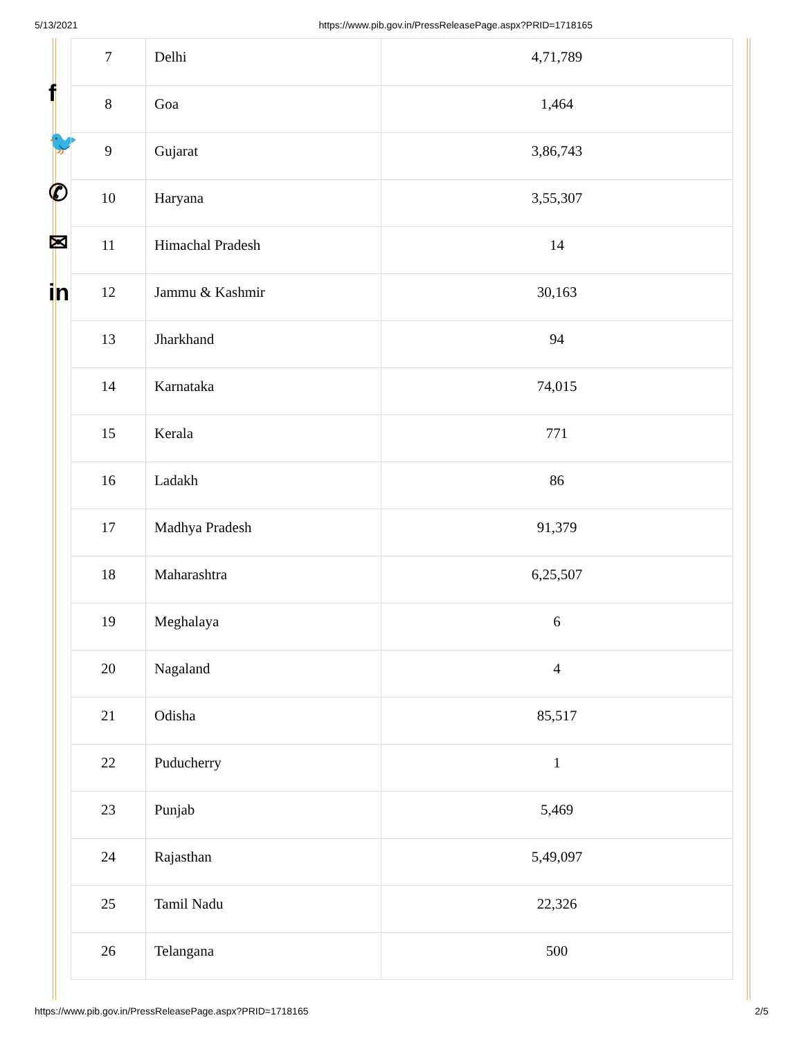5/13/2021 https://www.pib.gov.in/PressReleasePage.aspx?PRID=1718165
f
🐦
✆
✉
in
| 7 | Delhi | 4,71,789 |
| 8 | Goa | 1,464 |
| 9 | Gujarat | 3,86,743 |
| 10 | Haryana | 3,55,307 |
| 11 | Himachal Pradesh | 14 |
| 12 | Jammu & Kashmir | 30,163 |
| 13 | Jharkhand | 94 |
| 14 | Karnataka | 74,015 |
| 15 | Kerala | 771 |
| 16 | Ladakh | 86 |
| 17 | Madhya Pradesh | 91,379 |
| 18 | Maharashtra | 6,25,507 |
| 19 | Meghalaya | 6 |
| 20 | Nagaland | 4 |
| 21 | Odisha | 85,517 |
| 22 | Puducherry | 1 |
| 23 | Punjab | 5,469 |
| 24 | Rajasthan | 5,49,097 |
| 25 | Tamil Nadu | 22,326 |
| 26 | Telangana | 500 |
https://www.pib.gov.in/PressReleasePage.aspx?PRID=1718165 2/5